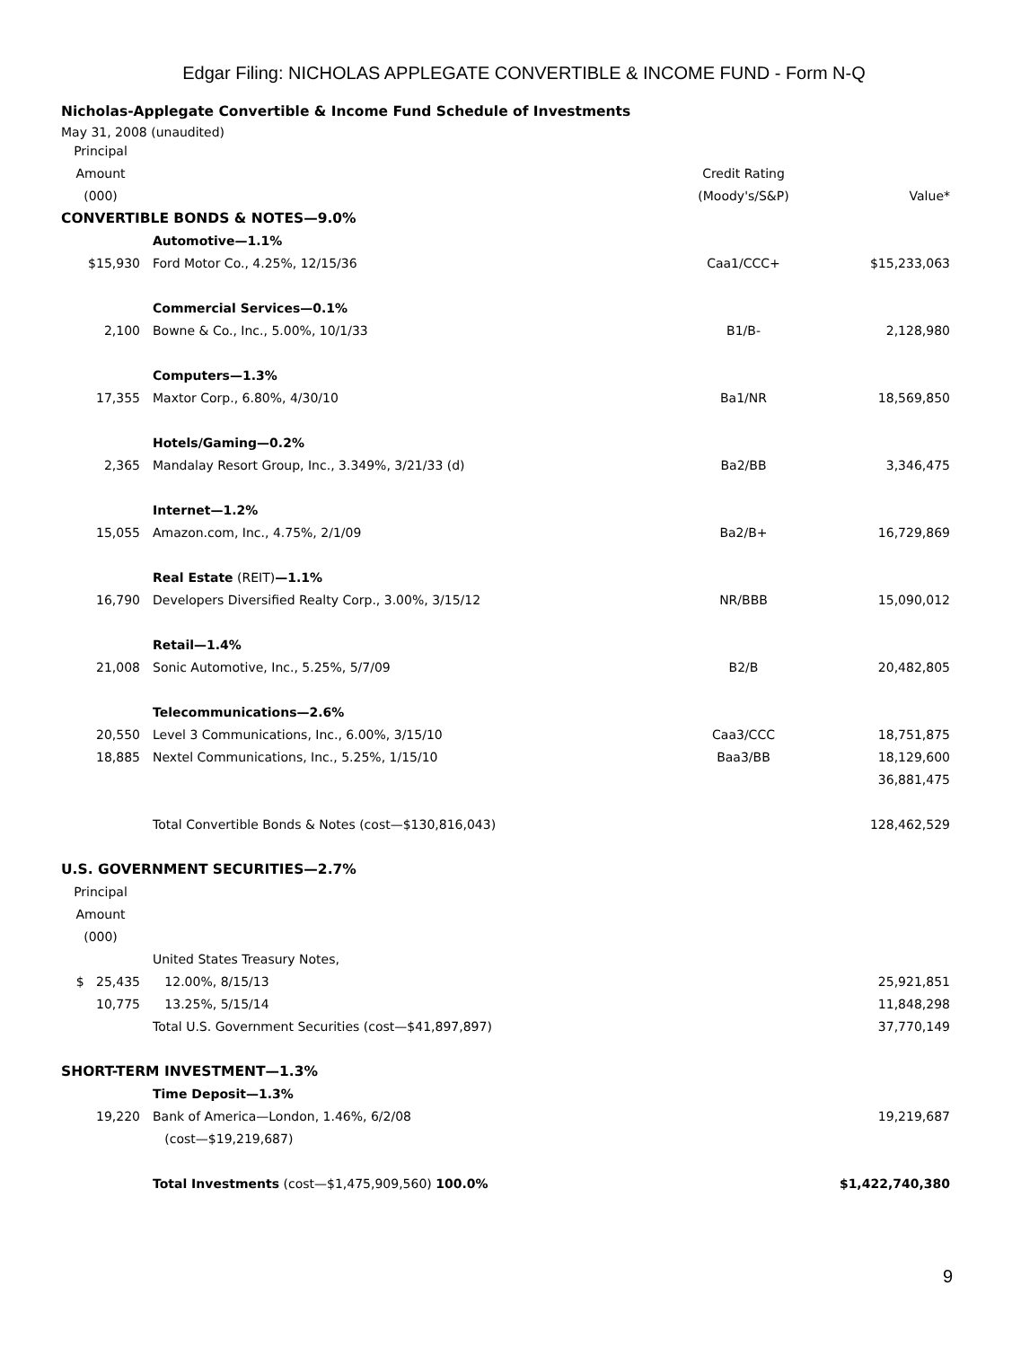Edgar Filing: NICHOLAS APPLEGATE CONVERTIBLE & INCOME FUND - Form N-Q
Nicholas-Applegate Convertible & Income Fund Schedule of Investments
May 31, 2008 (unaudited)
| Principal | | | |
| Amount | | Credit Rating | |
| (000) | | (Moody's/S&P) | Value* |
| CONVERTIBLE BONDS & NOTES—9.0% | | | |
| | Automotive—1.1% | | |
| $15,930 | Ford Motor Co., 4.25%, 12/15/36 | Caa1/CCC+ | $15,233,063 |
| | Commercial Services—0.1% | | |
| 2,100 | Bowne & Co., Inc., 5.00%, 10/1/33 | B1/B- | 2,128,980 |
| | Computers—1.3% | | |
| 17,355 | Maxtor Corp., 6.80%, 4/30/10 | Ba1/NR | 18,569,850 |
| | Hotels/Gaming—0.2% | | |
| 2,365 | Mandalay Resort Group, Inc., 3.349%, 3/21/33 (d) | Ba2/BB | 3,346,475 |
| | Internet—1.2% | | |
| 15,055 | Amazon.com, Inc., 4.75%, 2/1/09 | Ba2/B+ | 16,729,869 |
| | Real Estate (REIT) —1.1% | | |
| 16,790 | Developers Diversified Realty Corp., 3.00%, 3/15/12 | NR/BBB | 15,090,012 |
| | Retail—1.4% | | |
| 21,008 | Sonic Automotive, Inc., 5.25%, 5/7/09 | B2/B | 20,482,805 |
| | Telecommunications—2.6% | | |
| 20,550 | Level 3 Communications, Inc., 6.00%, 3/15/10 | Caa3/CCC | 18,751,875 |
| 18,885 | Nextel Communications, Inc., 5.25%, 1/15/10 | Baa3/BB | 18,129,600 |
| | | | 36,881,475 |
| | Total Convertible Bonds & Notes (cost—$130,816,043) | | 128,462,529 |
| U.S. GOVERNMENT SECURITIES—2.7% | | | |
| Principal | | | |
| Amount | | | |
| (000) | | | |
| | United States Treasury Notes, | | |
| $ 25,435 | 12.00%, 8/15/13 | | 25,921,851 |
| 10,775 | 13.25%, 5/15/14 | | 11,848,298 |
| | Total U.S. Government Securities (cost—$41,897,897) | | 37,770,149 |
| SHORT-TERM INVESTMENT—1.3% | | | |
| | Time Deposit—1.3% | | |
| 19,220 | Bank of America—London, 1.46%, 6/2/08 | | 19,219,687 |
| | (cost—$19,219,687) | | |
| | Total Investments (cost—$1,475,909,560) 100.0% | | $1,422,740,380 |
9